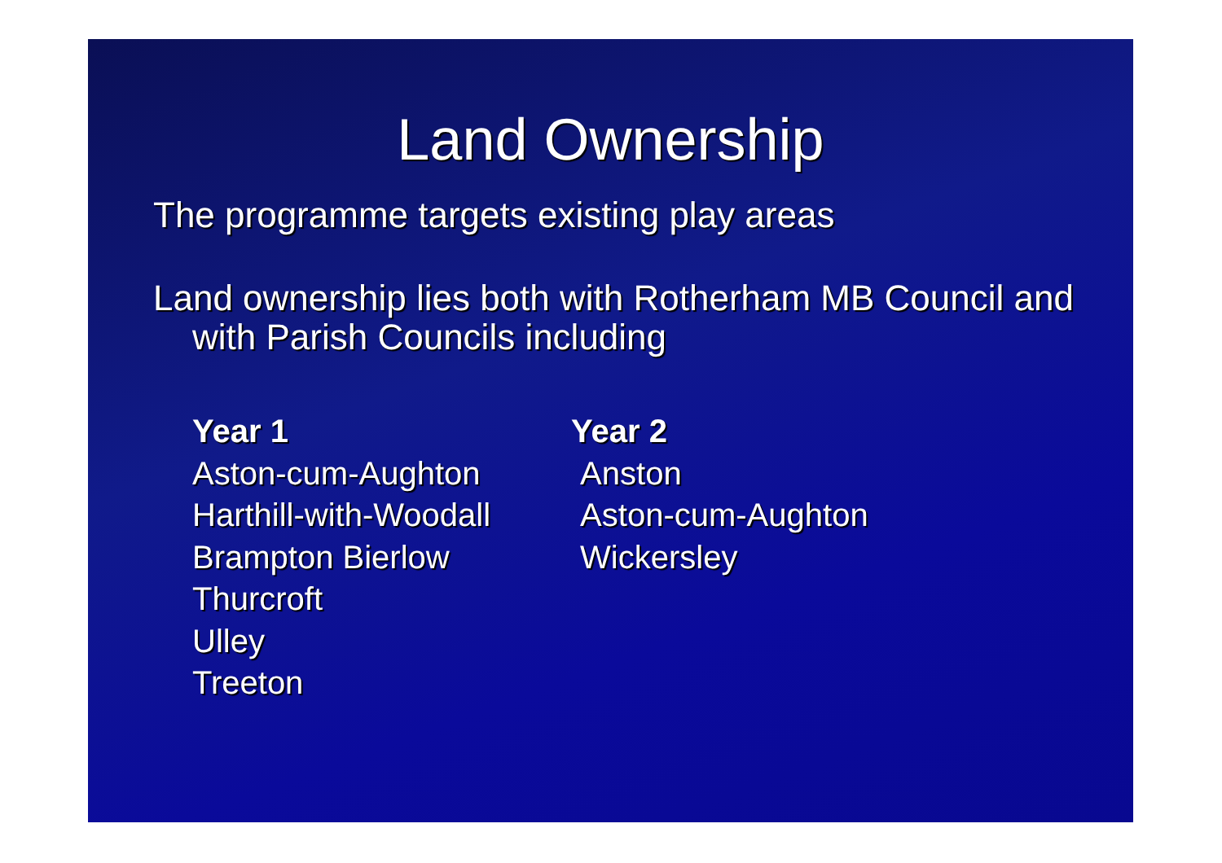Land Ownership
The programme targets existing play areas
Land ownership lies both with Rotherham MB Council and with Parish Councils including
Year 1
Aston-cum-Aughton
Harthill-with-Woodall
Brampton Bierlow
Thurcroft
Ulley
Treeton
Year 2
Anston
Aston-cum-Aughton
Wickersley